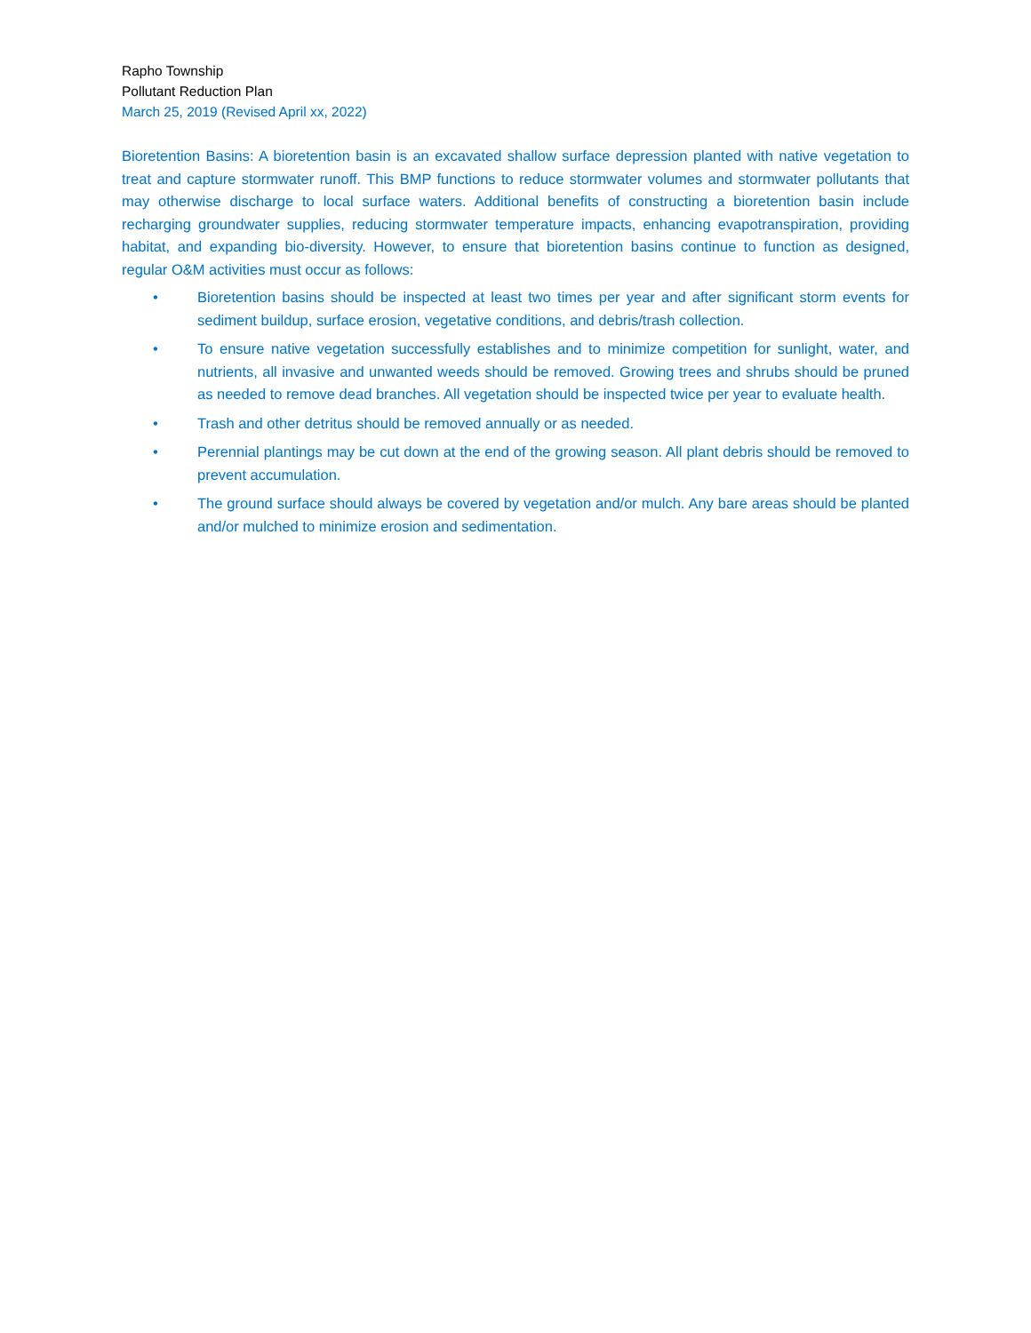Rapho Township
Pollutant Reduction Plan
March 25, 2019 (Revised April xx, 2022)
Bioretention Basins: A bioretention basin is an excavated shallow surface depression planted with native vegetation to treat and capture stormwater runoff. This BMP functions to reduce stormwater volumes and stormwater pollutants that may otherwise discharge to local surface waters. Additional benefits of constructing a bioretention basin include recharging groundwater supplies, reducing stormwater temperature impacts, enhancing evapotranspiration, providing habitat, and expanding bio-diversity. However, to ensure that bioretention basins continue to function as designed, regular O&M activities must occur as follows:
• Bioretention basins should be inspected at least two times per year and after significant storm events for sediment buildup, surface erosion, vegetative conditions, and debris/trash collection.
• To ensure native vegetation successfully establishes and to minimize competition for sunlight, water, and nutrients, all invasive and unwanted weeds should be removed. Growing trees and shrubs should be pruned as needed to remove dead branches. All vegetation should be inspected twice per year to evaluate health.
• Trash and other detritus should be removed annually or as needed.
• Perennial plantings may be cut down at the end of the growing season. All plant debris should be removed to prevent accumulation.
• The ground surface should always be covered by vegetation and/or mulch. Any bare areas should be planted and/or mulched to minimize erosion and sedimentation.